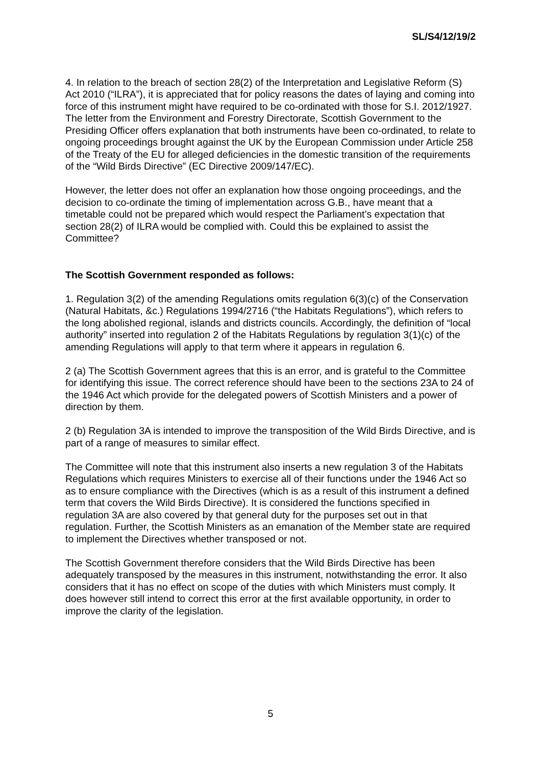SL/S4/12/19/2
4. In relation to the breach of section 28(2) of the Interpretation and Legislative Reform (S) Act 2010 (“ILRA”), it is appreciated that for policy reasons the dates of laying and coming into force of this instrument might have required to be co-ordinated with those for S.I. 2012/1927. The letter from the Environment and Forestry Directorate, Scottish Government to the Presiding Officer offers explanation that both instruments have been co-ordinated, to relate to ongoing proceedings brought against the UK by the European Commission under Article 258 of the Treaty of the EU for alleged deficiencies in the domestic transition of the requirements of the “Wild Birds Directive” (EC Directive 2009/147/EC).
However, the letter does not offer an explanation how those ongoing proceedings, and the decision to co-ordinate the timing of implementation across G.B., have meant that a timetable could not be prepared which would respect the Parliament’s expectation that section 28(2) of ILRA would be complied with. Could this be explained to assist the Committee?
The Scottish Government responded as follows:
1. Regulation 3(2) of the amending Regulations omits regulation 6(3)(c) of the Conservation (Natural Habitats, &c.) Regulations 1994/2716 (“the Habitats Regulations”), which refers to the long abolished regional, islands and districts councils. Accordingly, the definition of “local authority” inserted into regulation 2 of the Habitats Regulations by regulation 3(1)(c) of the amending Regulations will apply to that term where it appears in regulation 6.
2 (a) The Scottish Government agrees that this is an error, and is grateful to the Committee for identifying this issue. The correct reference should have been to the sections 23A to 24 of the 1946 Act which provide for the delegated powers of Scottish Ministers and a power of direction by them.
2 (b) Regulation 3A is intended to improve the transposition of the Wild Birds Directive, and is part of a range of measures to similar effect.
The Committee will note that this instrument also inserts a new regulation 3 of the Habitats Regulations which requires Ministers to exercise all of their functions under the 1946 Act so as to ensure compliance with the Directives (which is as a result of this instrument a defined term that covers the Wild Birds Directive). It is considered the functions specified in regulation 3A are also covered by that general duty for the purposes set out in that regulation. Further, the Scottish Ministers as an emanation of the Member state are required to implement the Directives whether transposed or not.
The Scottish Government therefore considers that the Wild Birds Directive has been adequately transposed by the measures in this instrument, notwithstanding the error. It also considers that it has no effect on scope of the duties with which Ministers must comply. It does however still intend to correct this error at the first available opportunity, in order to improve the clarity of the legislation.
5